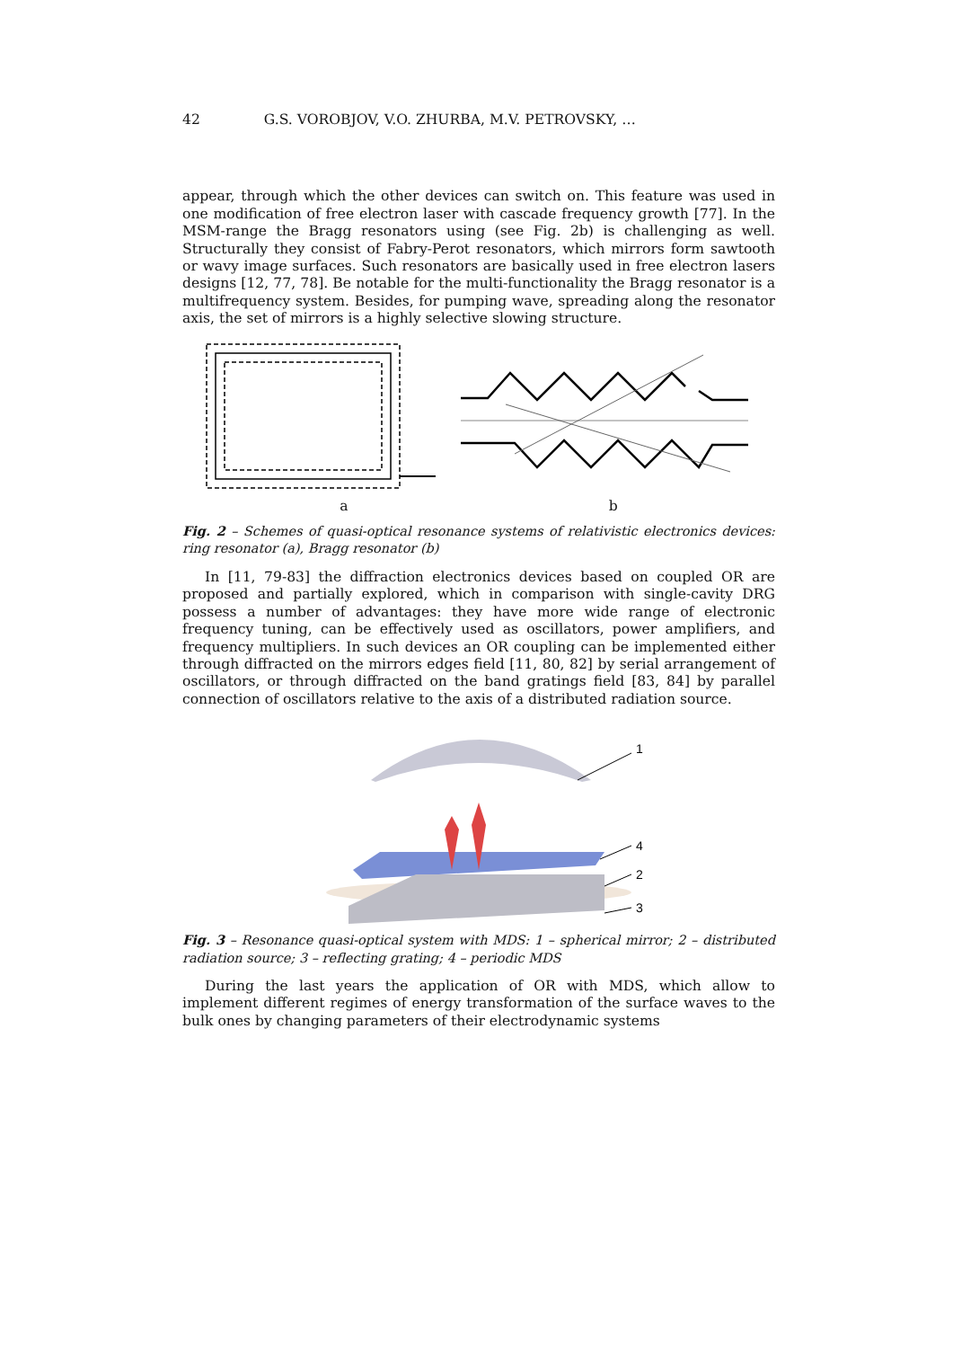42 G.S. VOROBJOV, V.O. ZHURBA, M.V. PETROVSKY, …
appear, through which the other devices can switch on. This feature was used in one modification of free electron laser with cascade frequency growth [77]. In the MSM-range the Bragg resonators using (see Fig. 2b) is challenging as well. Structurally they consist of Fabry-Perot resonators, which mirrors form sawtooth or wavy image surfaces. Such resonators are basically used in free electron lasers designs [12, 77, 78]. Be notable for the multi-functionality the Bragg resonator is a multifrequency system. Besides, for pumping wave, spreading along the resonator axis, the set of mirrors is a highly selective slowing structure.
a b
Fig. 2 – Schemes of quasi-optical resonance systems of relativistic electronics devices: ring resonator (a), Bragg resonator (b)
In [11, 79-83] the diffraction electronics devices based on coupled OR are proposed and partially explored, which in comparison with single-cavity DRG possess a number of advantages: they have more wide range of electronic frequency tuning, can be effectively used as oscillators, power amplifiers, and frequency multipliers. In such devices an OR coupling can be implemented either through diffracted on the mirrors edges field [11, 80, 82] by serial arrangement of oscillators, or through diffracted on the band gratings field [83, 84] by parallel connection of oscillators relative to the axis of a distributed radiation source.
1
4
2
3
Fig. 3 – Resonance quasi-optical system with MDS: 1 – spherical mirror; 2 – distributed radiation source; 3 – reflecting grating; 4 – periodic MDS
During the last years the application of OR with MDS, which allow to implement different regimes of energy transformation of the surface waves to the bulk ones by changing parameters of their electrodynamic systems